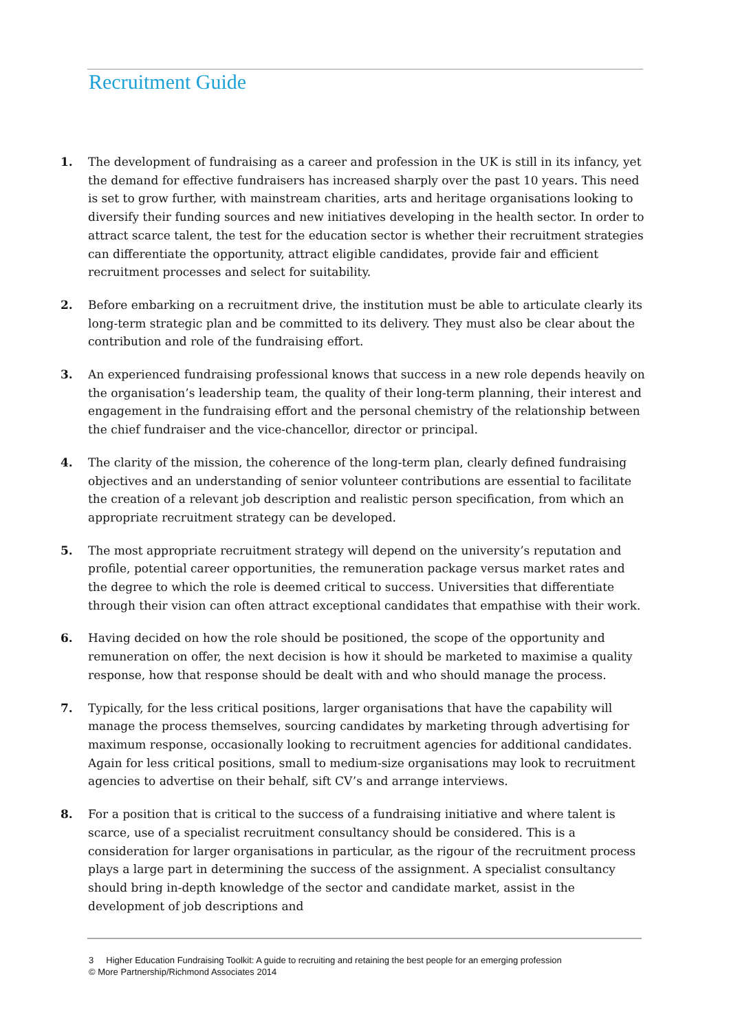Recruitment Guide
1. The development of fundraising as a career and profession in the UK is still in its infancy, yet the demand for effective fundraisers has increased sharply over the past 10 years. This need is set to grow further, with mainstream charities, arts and heritage organisations looking to diversify their funding sources and new initiatives developing in the health sector. In order to attract scarce talent, the test for the education sector is whether their recruitment strategies can differentiate the opportunity, attract eligible candidates, provide fair and efficient recruitment processes and select for suitability.
2. Before embarking on a recruitment drive, the institution must be able to articulate clearly its long-term strategic plan and be committed to its delivery. They must also be clear about the contribution and role of the fundraising effort.
3. An experienced fundraising professional knows that success in a new role depends heavily on the organisation’s leadership team, the quality of their long-term planning, their interest and engagement in the fundraising effort and the personal chemistry of the relationship between the chief fundraiser and the vice-chancellor, director or principal.
4. The clarity of the mission, the coherence of the long-term plan, clearly defined fundraising objectives and an understanding of senior volunteer contributions are essential to facilitate the creation of a relevant job description and realistic person specification, from which an appropriate recruitment strategy can be developed.
5. The most appropriate recruitment strategy will depend on the university’s reputation and profile, potential career opportunities, the remuneration package versus market rates and the degree to which the role is deemed critical to success. Universities that differentiate through their vision can often attract exceptional candidates that empathise with their work.
6. Having decided on how the role should be positioned, the scope of the opportunity and remuneration on offer, the next decision is how it should be marketed to maximise a quality response, how that response should be dealt with and who should manage the process.
7. Typically, for the less critical positions, larger organisations that have the capability will manage the process themselves, sourcing candidates by marketing through advertising for maximum response, occasionally looking to recruitment agencies for additional candidates. Again for less critical positions, small to medium-size organisations may look to recruitment agencies to advertise on their behalf, sift CV’s and arrange interviews.
8. For a position that is critical to the success of a fundraising initiative and where talent is scarce, use of a specialist recruitment consultancy should be considered. This is a consideration for larger organisations in particular, as the rigour of the recruitment process plays a large part in determining the success of the assignment. A specialist consultancy should bring in-depth knowledge of the sector and candidate market, assist in the development of job descriptions and
3 Higher Education Fundraising Toolkit: A guide to recruiting and retaining the best people for an emerging profession
© More Partnership/Richmond Associates 2014